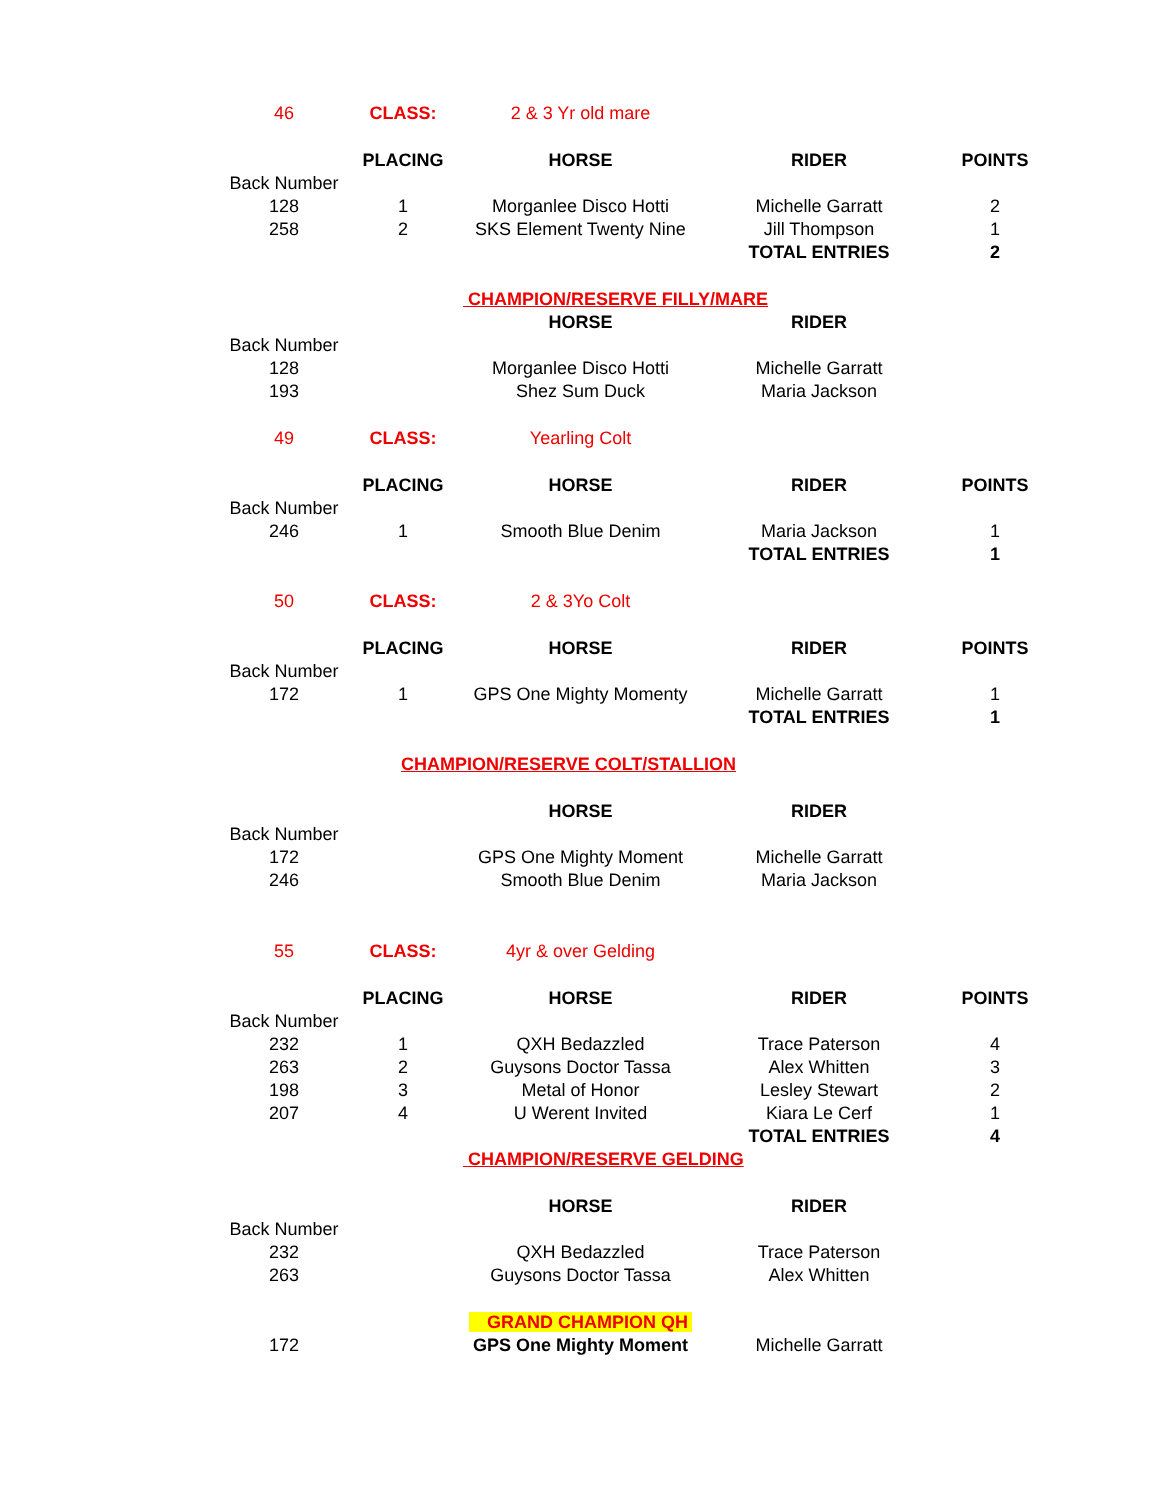| 46 | CLASS: | 2 & 3 Yr old mare | | |
| | PLACING | HORSE | RIDER | POINTS |
| Back Number | | | | |
| 128 | 1 | Morganlee Disco Hotti | Michelle Garratt | 2 |
| 258 | 2 | SKS Element Twenty Nine | Jill Thompson | 1 |
| | | | TOTAL ENTRIES | 2 |
| | | CHAMPION/RESERVE FILLY/MARE | | |
| | | HORSE | RIDER | |
| Back Number | | | | |
| 128 | | Morganlee Disco Hotti | Michelle Garratt | |
| 193 | | Shez Sum Duck | Maria Jackson | |
| 49 | CLASS: | Yearling Colt | | |
| | PLACING | HORSE | RIDER | POINTS |
| Back Number | | | | |
| 246 | 1 | Smooth Blue Denim | Maria Jackson | 1 |
| | | | TOTAL ENTRIES | 1 |
| 50 | CLASS: | 2 & 3Yo Colt | | |
| | PLACING | HORSE | RIDER | POINTS |
| Back Number | | | | |
| 172 | 1 | GPS One Mighty Momenty | Michelle Garratt | 1 |
| | | | TOTAL ENTRIES | 1 |
| | CHAMPION/RESERVE COLT/STALLION | | | |
| | | HORSE | RIDER | |
| Back Number | | | | |
| 172 | | GPS One Mighty Moment | Michelle Garratt | |
| 246 | | Smooth Blue Denim | Maria Jackson | |
| 55 | CLASS: | 4yr & over Gelding | | |
| | PLACING | HORSE | RIDER | POINTS |
| Back Number | | | | |
| 232 | 1 | QXH Bedazzled | Trace Paterson | 4 |
| 263 | 2 | Guysons Doctor Tassa | Alex Whitten | 3 |
| 198 | 3 | Metal of Honor | Lesley Stewart | 2 |
| 207 | 4 | U Werent Invited | Kiara Le Cerf | 1 |
| | | | TOTAL ENTRIES | 4 |
| | | CHAMPION/RESERVE GELDING | | |
| | | HORSE | RIDER | |
| Back Number | | | | |
| 232 | | QXH Bedazzled | Trace Paterson | |
| 263 | | Guysons Doctor Tassa | Alex Whitten | |
| | | GRAND CHAMPION QH | | |
| 172 | | GPS One Mighty Moment | Michelle Garratt | |